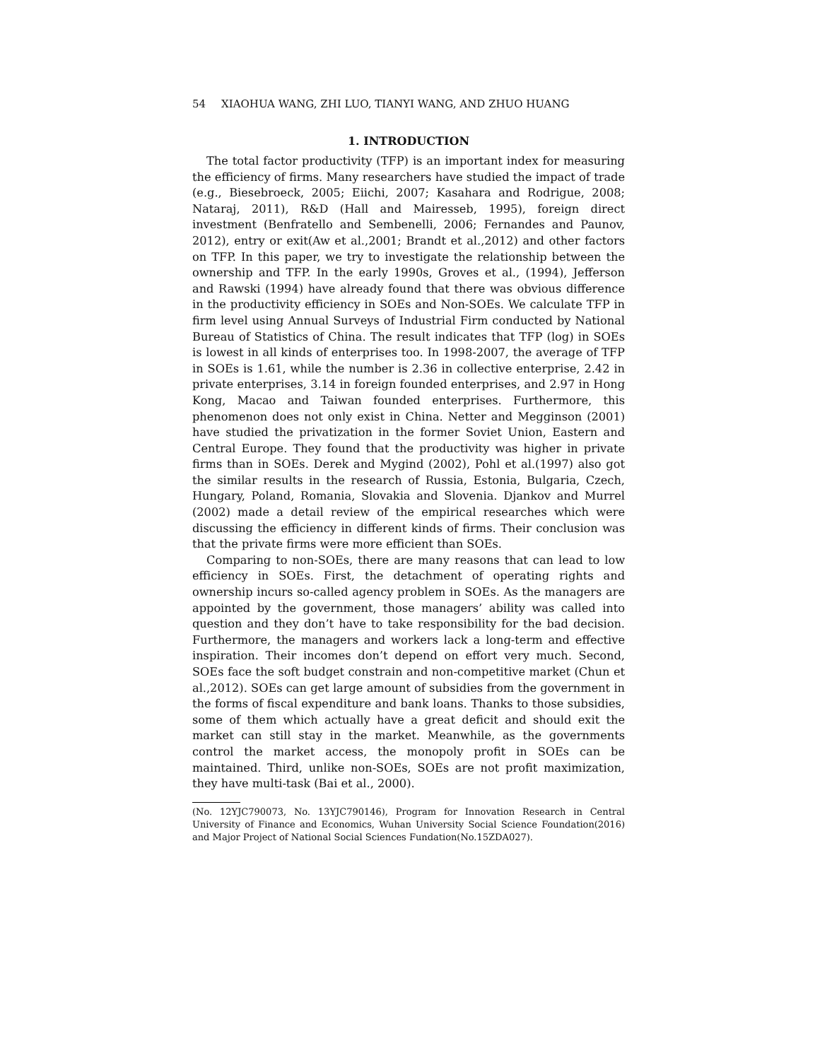54 XIAOHUA WANG, ZHI LUO, TIANYI WANG, AND ZHUO HUANG
1. INTRODUCTION
The total factor productivity (TFP) is an important index for measuring the efficiency of firms. Many researchers have studied the impact of trade (e.g., Biesebroeck, 2005; Eiichi, 2007; Kasahara and Rodrigue, 2008; Nataraj, 2011), R&D (Hall and Mairesseb, 1995), foreign direct investment (Benfratello and Sembenelli, 2006; Fernandes and Paunov, 2012), entry or exit(Aw et al.,2001; Brandt et al.,2012) and other factors on TFP. In this paper, we try to investigate the relationship between the ownership and TFP. In the early 1990s, Groves et al., (1994), Jefferson and Rawski (1994) have already found that there was obvious difference in the productivity efficiency in SOEs and Non-SOEs. We calculate TFP in firm level using Annual Surveys of Industrial Firm conducted by National Bureau of Statistics of China. The result indicates that TFP (log) in SOEs is lowest in all kinds of enterprises too. In 1998-2007, the average of TFP in SOEs is 1.61, while the number is 2.36 in collective enterprise, 2.42 in private enterprises, 3.14 in foreign founded enterprises, and 2.97 in Hong Kong, Macao and Taiwan founded enterprises. Furthermore, this phenomenon does not only exist in China. Netter and Megginson (2001) have studied the privatization in the former Soviet Union, Eastern and Central Europe. They found that the productivity was higher in private firms than in SOEs. Derek and Mygind (2002), Pohl et al.(1997) also got the similar results in the research of Russia, Estonia, Bulgaria, Czech, Hungary, Poland, Romania, Slovakia and Slovenia. Djankov and Murrel (2002) made a detail review of the empirical researches which were discussing the efficiency in different kinds of firms. Their conclusion was that the private firms were more efficient than SOEs.
Comparing to non-SOEs, there are many reasons that can lead to low efficiency in SOEs. First, the detachment of operating rights and ownership incurs so-called agency problem in SOEs. As the managers are appointed by the government, those managers’ ability was called into question and they don’t have to take responsibility for the bad decision. Furthermore, the managers and workers lack a long-term and effective inspiration. Their incomes don’t depend on effort very much. Second, SOEs face the soft budget constrain and non-competitive market (Chun et al.,2012). SOEs can get large amount of subsidies from the government in the forms of fiscal expenditure and bank loans. Thanks to those subsidies, some of them which actually have a great deficit and should exit the market can still stay in the market. Meanwhile, as the governments control the market access, the monopoly profit in SOEs can be maintained. Third, unlike non-SOEs, SOEs are not profit maximization, they have multi-task (Bai et al., 2000).
(No. 12YJC790073, No. 13YJC790146), Program for Innovation Research in Central University of Finance and Economics, Wuhan University Social Science Foundation(2016) and Major Project of National Social Sciences Fundation(No.15ZDA027).